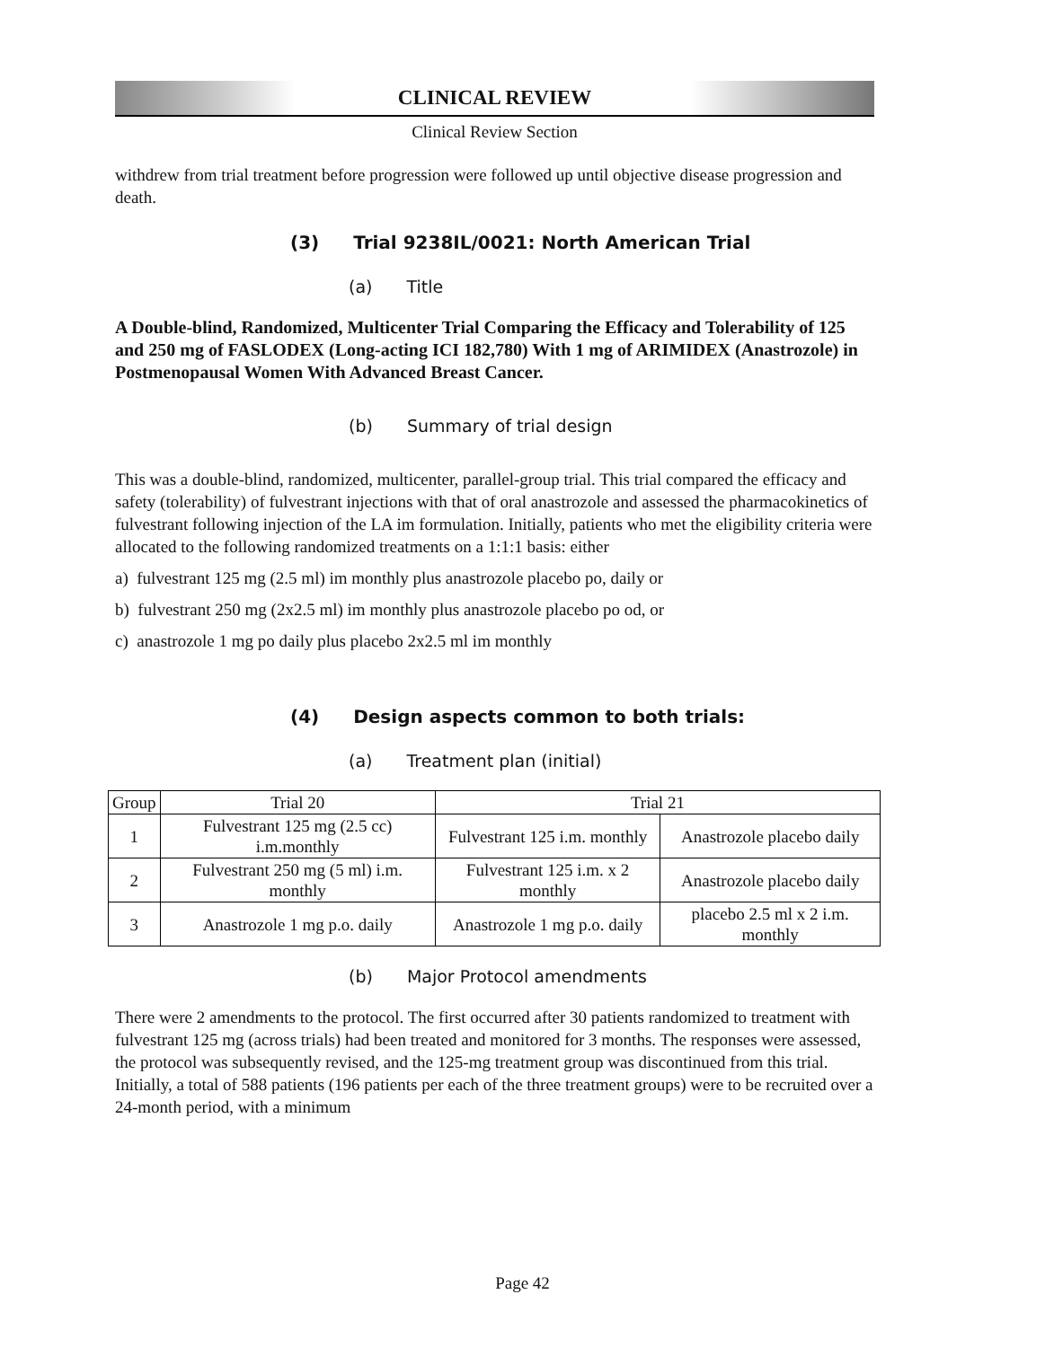CLINICAL REVIEW
Clinical Review Section
withdrew from trial treatment before progression were followed up until objective disease progression and death.
(3) Trial 9238IL/0021: North American Trial
(a) Title
A Double-blind, Randomized, Multicenter Trial Comparing the Efficacy and Tolerability of 125 and 250 mg of FASLODEX (Long-acting ICI 182,780) With 1 mg of ARIMIDEX (Anastrozole) in Postmenopausal Women With Advanced Breast Cancer.
(b) Summary of trial design
This was a double-blind, randomized, multicenter, parallel-group trial. This trial compared the efficacy and safety (tolerability) of fulvestrant injections with that of oral anastrozole and assessed the pharmacokinetics of fulvestrant following injection of the LA im formulation. Initially, patients who met the eligibility criteria were allocated to the following randomized treatments on a 1:1:1 basis: either
a) fulvestrant 125 mg (2.5 ml) im monthly plus anastrozole placebo po, daily or
b) fulvestrant 250 mg (2x2.5 ml) im monthly plus anastrozole placebo po od, or
c) anastrozole 1 mg po daily plus placebo 2x2.5 ml im monthly
(4) Design aspects common to both trials:
(a) Treatment plan (initial)
| Group | Trial 20 | Trial 21 | |
| --- | --- | --- | --- |
| 1 | Fulvestrant 125 mg (2.5 cc) i.m.monthly | Fulvestrant 125 i.m. monthly | Anastrozole placebo daily |
| 2 | Fulvestrant 250 mg (5 ml) i.m. monthly | Fulvestrant 125 i.m. x 2 monthly | Anastrozole placebo daily |
| 3 | Anastrozole 1 mg p.o. daily | Anastrozole 1 mg p.o. daily | placebo 2.5 ml x 2 i.m. monthly |
(b) Major Protocol amendments
There were 2 amendments to the protocol. The first occurred after 30 patients randomized to treatment with fulvestrant 125 mg (across trials) had been treated and monitored for 3 months. The responses were assessed, the protocol was subsequently revised, and the 125-mg treatment group was discontinued from this trial. Initially, a total of 588 patients (196 patients per each of the three treatment groups) were to be recruited over a 24-month period, with a minimum
Page 42